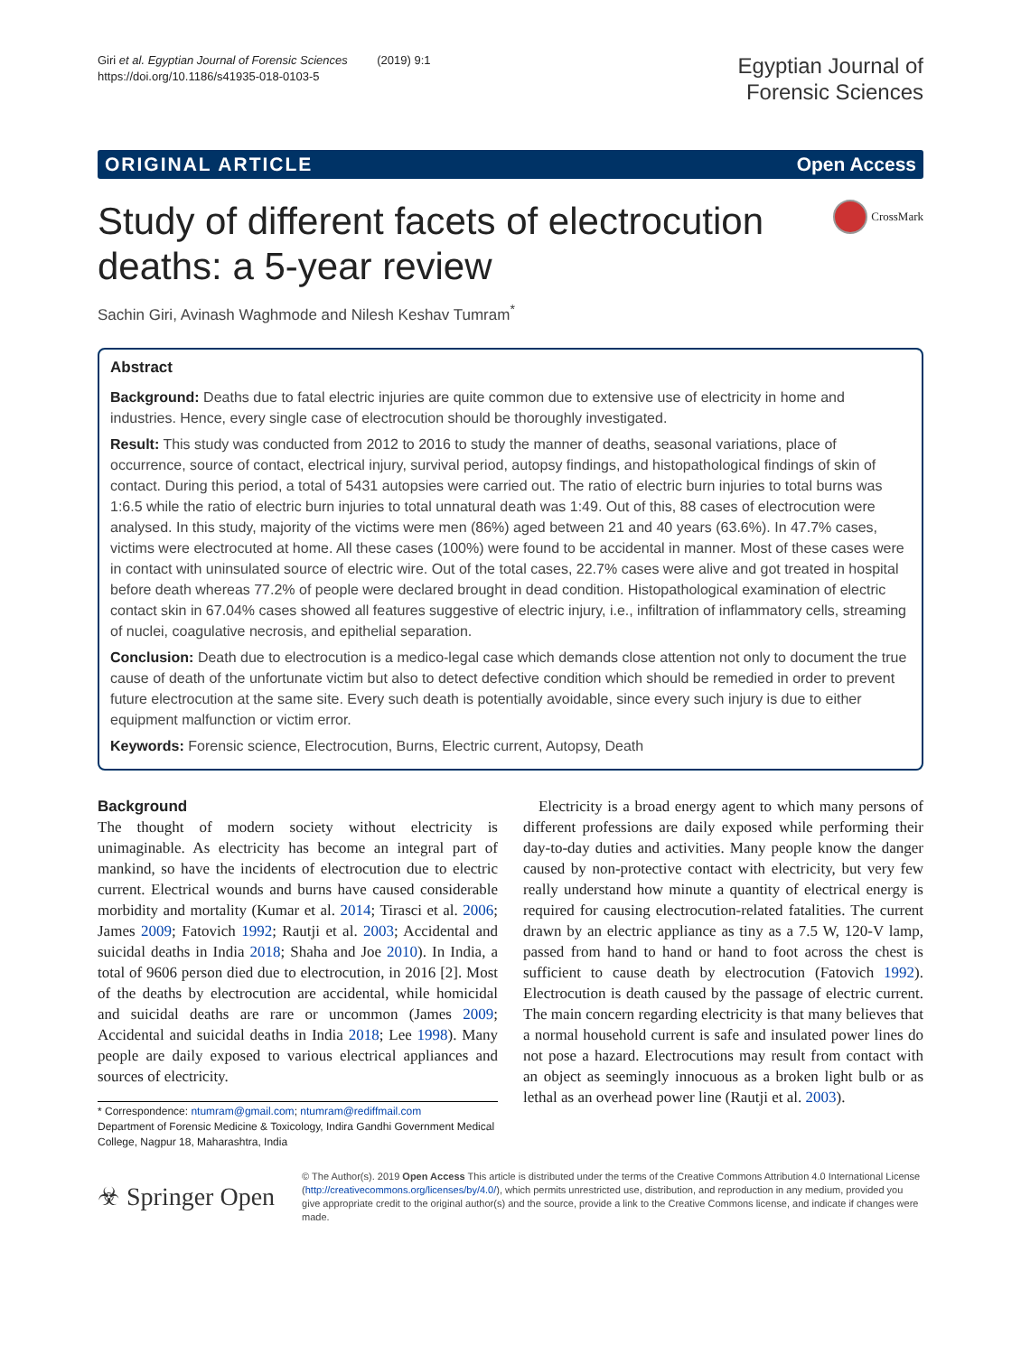Giri et al. Egyptian Journal of Forensic Sciences (2019) 9:1
https://doi.org/10.1186/s41935-018-0103-5
Egyptian Journal of
Forensic Sciences
ORIGINAL ARTICLE Open Access
Study of different facets of electrocution deaths: a 5-year review
CrossMark
Sachin Giri, Avinash Waghmode and Nilesh Keshav Tumram<sup>*</sup>
Abstract
Background: Deaths due to fatal electric injuries are quite common due to extensive use of electricity in home and industries. Hence, every single case of electrocution should be thoroughly investigated.
Result: This study was conducted from 2012 to 2016 to study the manner of deaths, seasonal variations, place of occurrence, source of contact, electrical injury, survival period, autopsy findings, and histopathological findings of skin of contact. During this period, a total of 5431 autopsies were carried out. The ratio of electric burn injuries to total burns was 1:6.5 while the ratio of electric burn injuries to total unnatural death was 1:49. Out of this, 88 cases of electrocution were analysed. In this study, majority of the victims were men (86%) aged between 21 and 40 years (63.6%). In 47.7% cases, victims were electrocuted at home. All these cases (100%) were found to be accidental in manner. Most of these cases were in contact with uninsulated source of electric wire. Out of the total cases, 22.7% cases were alive and got treated in hospital before death whereas 77.2% of people were declared brought in dead condition. Histopathological examination of electric contact skin in 67.04% cases showed all features suggestive of electric injury, i.e., infiltration of inflammatory cells, streaming of nuclei, coagulative necrosis, and epithelial separation.
Conclusion: Death due to electrocution is a medico-legal case which demands close attention not only to document the true cause of death of the unfortunate victim but also to detect defective condition which should be remedied in order to prevent future electrocution at the same site. Every such death is potentially avoidable, since every such injury is due to either equipment malfunction or victim error.
Keywords: Forensic science, Electrocution, Burns, Electric current, Autopsy, Death
Background
The thought of modern society without electricity is unimaginable. As electricity has become an integral part of mankind, so have the incidents of electrocution due to electric current. Electrical wounds and burns have caused considerable morbidity and mortality (Kumar et al. 2014; Tirasci et al. 2006; James 2009; Fatovich 1992; Rautji et al. 2003; Accidental and suicidal deaths in India 2018; Shaha and Joe 2010). In India, a total of 9606 person died due to electrocution, in 2016 [2]. Most of the deaths by electrocution are accidental, while homicidal and suicidal deaths are rare or uncommon (James 2009; Accidental and suicidal deaths in India 2018; Lee 1998). Many people are daily exposed to various electrical appliances and sources of electricity.
* Correspondence: ntumram@gmail.com; ntumram@rediffmail.com
Department of Forensic Medicine & Toxicology, Indira Gandhi Government Medical College, Nagpur 18, Maharashtra, India
Electricity is a broad energy agent to which many persons of different professions are daily exposed while performing their day-to-day duties and activities. Many people know the danger caused by non-protective contact with electricity, but very few really understand how minute a quantity of electrical energy is required for causing electrocution-related fatalities. The current drawn by an electric appliance as tiny as a 7.5 W, 120-V lamp, passed from hand to hand or hand to foot across the chest is sufficient to cause death by electrocution (Fatovich 1992). Electrocution is death caused by the passage of electric current. The main concern regarding electricity is that many believes that a normal household current is safe and insulated power lines do not pose a hazard. Electrocutions may result from contact with an object as seemingly innocuous as a broken light bulb or as lethal as an overhead power line (Rautji et al. 2003).
☣ Springer Open
© The Author(s). 2019 Open Access This article is distributed under the terms of the Creative Commons Attribution 4.0 International License (http://creativecommons.org/licenses/by/4.0/), which permits unrestricted use, distribution, and reproduction in any medium, provided you give appropriate credit to the original author(s) and the source, provide a link to the Creative Commons license, and indicate if changes were made.